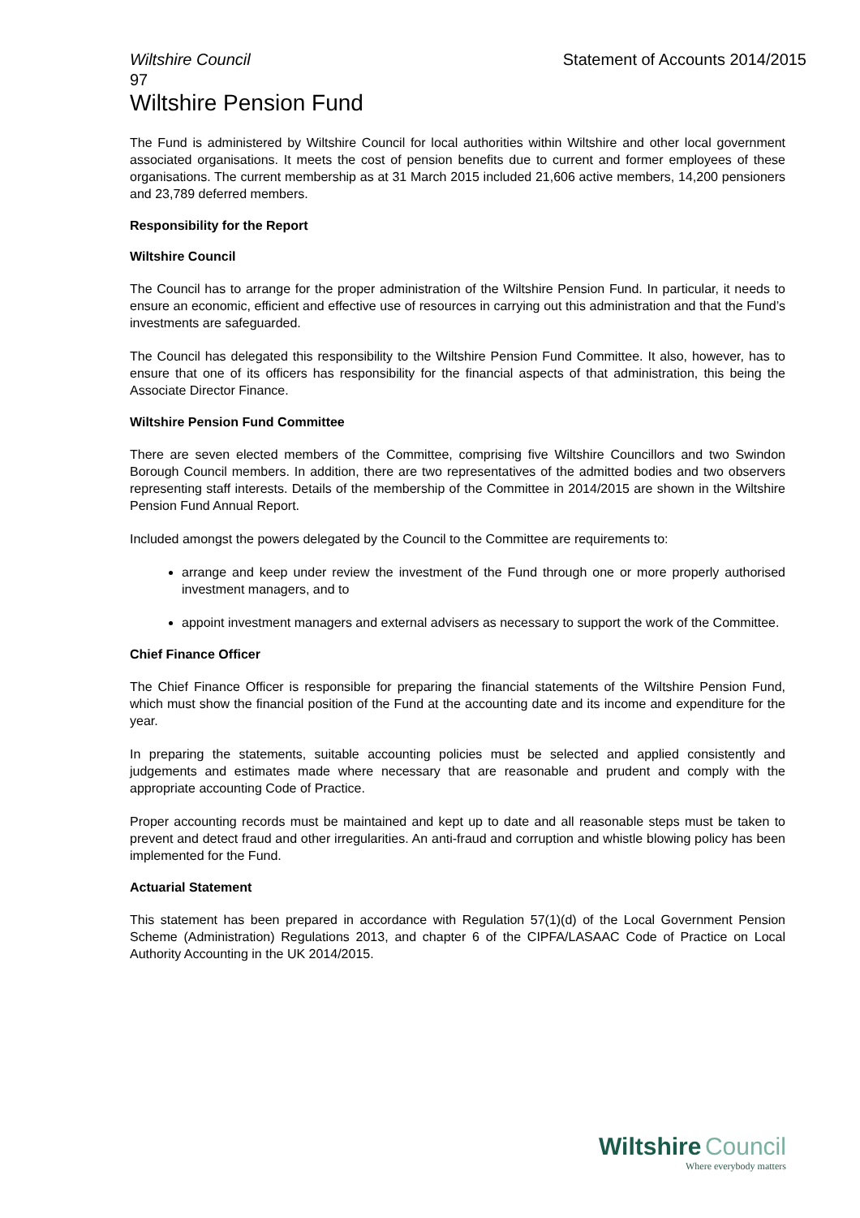Wiltshire Council Statement of Accounts 2014/2015
97
Wiltshire Pension Fund
The Fund is administered by Wiltshire Council for local authorities within Wiltshire and other local government associated organisations. It meets the cost of pension benefits due to current and former employees of these organisations. The current membership as at 31 March 2015 included 21,606 active members, 14,200 pensioners and 23,789 deferred members.
Responsibility for the Report
Wiltshire Council
The Council has to arrange for the proper administration of the Wiltshire Pension Fund. In particular, it needs to ensure an economic, efficient and effective use of resources in carrying out this administration and that the Fund’s investments are safeguarded.
The Council has delegated this responsibility to the Wiltshire Pension Fund Committee. It also, however, has to ensure that one of its officers has responsibility for the financial aspects of that administration, this being the Associate Director Finance.
Wiltshire Pension Fund Committee
There are seven elected members of the Committee, comprising five Wiltshire Councillors and two Swindon Borough Council members. In addition, there are two representatives of the admitted bodies and two observers representing staff interests. Details of the membership of the Committee in 2014/2015 are shown in the Wiltshire Pension Fund Annual Report.
Included amongst the powers delegated by the Council to the Committee are requirements to:
arrange and keep under review the investment of the Fund through one or more properly authorised investment managers, and to
appoint investment managers and external advisers as necessary to support the work of the Committee.
Chief Finance Officer
The Chief Finance Officer is responsible for preparing the financial statements of the Wiltshire Pension Fund, which must show the financial position of the Fund at the accounting date and its income and expenditure for the year.
In preparing the statements, suitable accounting policies must be selected and applied consistently and judgements and estimates made where necessary that are reasonable and prudent and comply with the appropriate accounting Code of Practice.
Proper accounting records must be maintained and kept up to date and all reasonable steps must be taken to prevent and detect fraud and other irregularities. An anti-fraud and corruption and whistle blowing policy has been implemented for the Fund.
Actuarial Statement
This statement has been prepared in accordance with Regulation 57(1)(d) of the Local Government Pension Scheme (Administration) Regulations 2013, and chapter 6 of the CIPFA/LASAAC Code of Practice on Local Authority Accounting in the UK 2014/2015.
Wiltshire Council
Where everybody matters